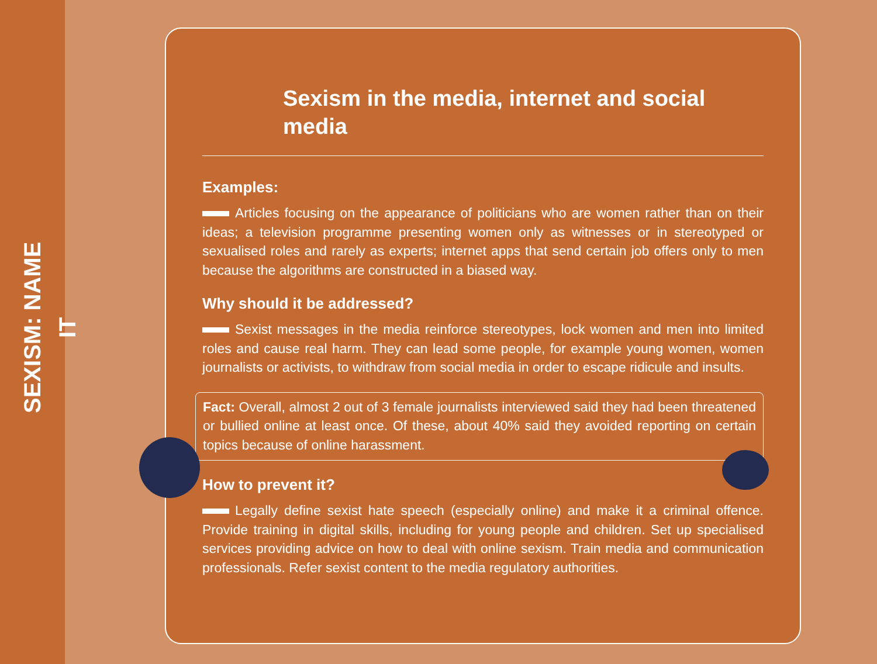SEXISM: NAME IT
Sexism in the media, internet and social media
Examples:
Articles focusing on the appearance of politicians who are women rather than on their ideas; a television programme presenting women only as witnesses or in stereotyped or sexualised roles and rarely as experts; internet apps that send certain job offers only to men because the algorithms are constructed in a biased way.
Why should it be addressed?
Sexist messages in the media reinforce stereotypes, lock women and men into limited roles and cause real harm. They can lead some people, for example young women, women journalists or activists, to withdraw from social media in order to escape ridicule and insults.
Fact: Overall, almost 2 out of 3 female journalists interviewed said they had been threatened or bullied online at least once. Of these, about 40% said they avoided reporting on certain topics because of online harassment.
How to prevent it?
Legally define sexist hate speech (especially online) and make it a criminal offence. Provide training in digital skills, including for young people and children. Set up specialised services providing advice on how to deal with online sexism. Train media and communication professionals. Refer sexist content to the media regulatory authorities.